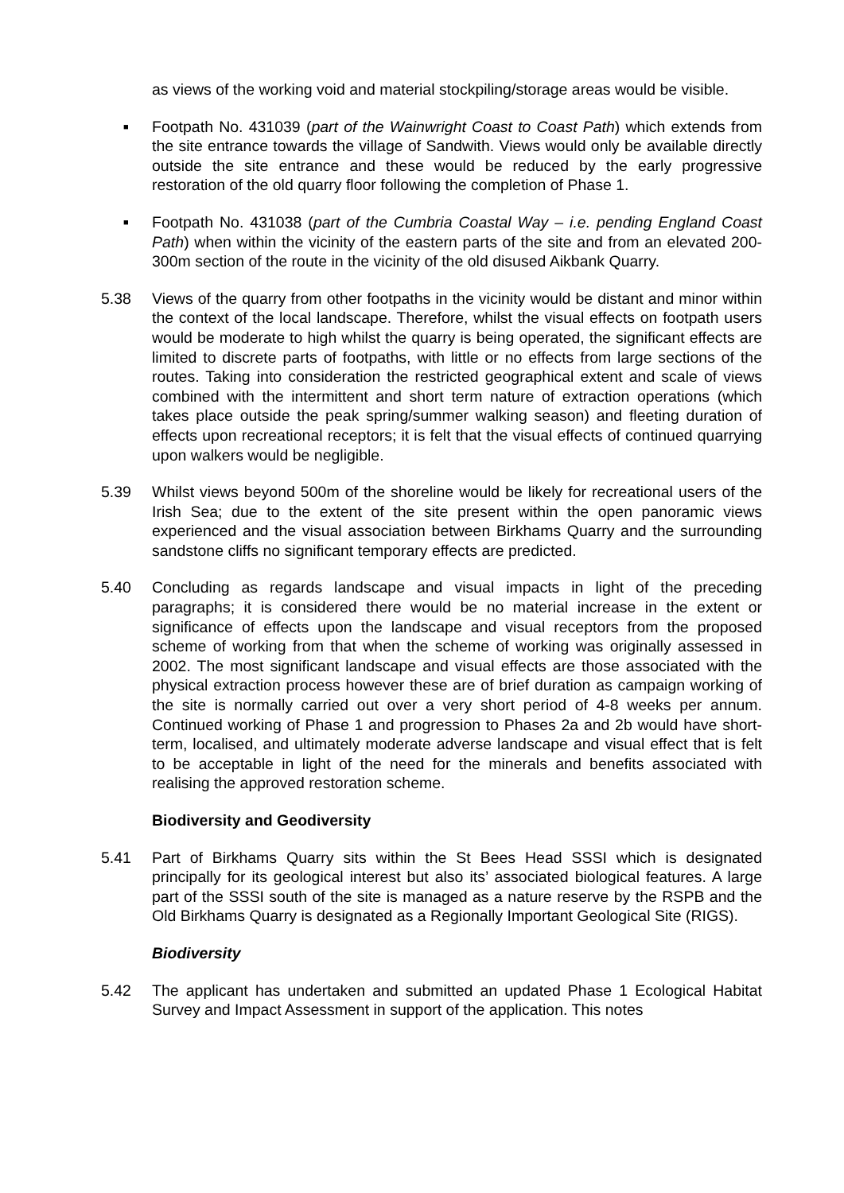as views of the working void and material stockpiling/storage areas would be visible.
■
Footpath No. 431039 (part of the Wainwright Coast to Coast Path) which extends from the site entrance towards the village of Sandwith. Views would only be available directly outside the site entrance and these would be reduced by the early progressive restoration of the old quarry floor following the completion of Phase 1.
■
Footpath No. 431038 (part of the Cumbria Coastal Way – i.e. pending England Coast Path) when within the vicinity of the eastern parts of the site and from an elevated 200-300m section of the route in the vicinity of the old disused Aikbank Quarry.
5.38 Views of the quarry from other footpaths in the vicinity would be distant and minor within the context of the local landscape. Therefore, whilst the visual effects on footpath users would be moderate to high whilst the quarry is being operated, the significant effects are limited to discrete parts of footpaths, with little or no effects from large sections of the routes. Taking into consideration the restricted geographical extent and scale of views combined with the intermittent and short term nature of extraction operations (which takes place outside the peak spring/summer walking season) and fleeting duration of effects upon recreational receptors; it is felt that the visual effects of continued quarrying upon walkers would be negligible.
5.39 Whilst views beyond 500m of the shoreline would be likely for recreational users of the Irish Sea; due to the extent of the site present within the open panoramic views experienced and the visual association between Birkhams Quarry and the surrounding sandstone cliffs no significant temporary effects are predicted.
5.40 Concluding as regards landscape and visual impacts in light of the preceding paragraphs; it is considered there would be no material increase in the extent or significance of effects upon the landscape and visual receptors from the proposed scheme of working from that when the scheme of working was originally assessed in 2002. The most significant landscape and visual effects are those associated with the physical extraction process however these are of brief duration as campaign working of the site is normally carried out over a very short period of 4-8 weeks per annum. Continued working of Phase 1 and progression to Phases 2a and 2b would have short-term, localised, and ultimately moderate adverse landscape and visual effect that is felt to be acceptable in light of the need for the minerals and benefits associated with realising the approved restoration scheme.
Biodiversity and Geodiversity
5.41 Part of Birkhams Quarry sits within the St Bees Head SSSI which is designated principally for its geological interest but also its’ associated biological features. A large part of the SSSI south of the site is managed as a nature reserve by the RSPB and the Old Birkhams Quarry is designated as a Regionally Important Geological Site (RIGS).
Biodiversity
5.42 The applicant has undertaken and submitted an updated Phase 1 Ecological Habitat Survey and Impact Assessment in support of the application. This notes